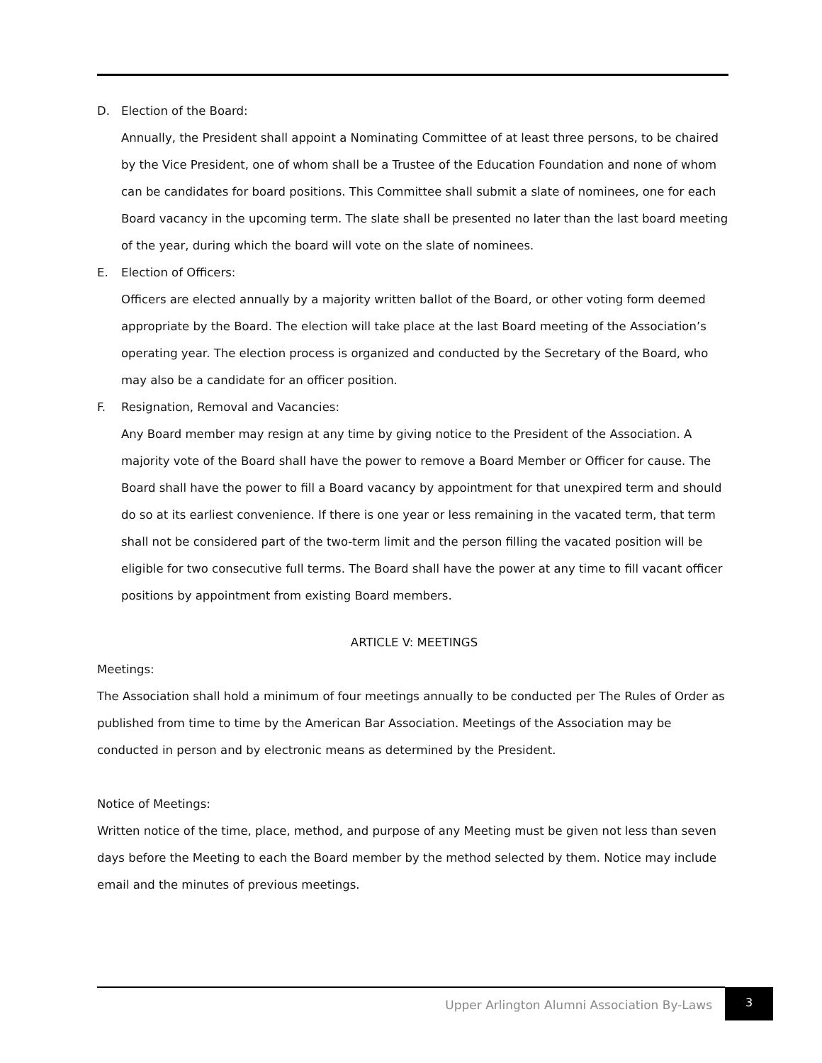D. Election of the Board:
Annually, the President shall appoint a Nominating Committee of at least three persons, to be chaired by the Vice President, one of whom shall be a Trustee of the Education Foundation and none of whom can be candidates for board positions. This Committee shall submit a slate of nominees, one for each Board vacancy in the upcoming term. The slate shall be presented no later than the last board meeting of the year, during which the board will vote on the slate of nominees.
E. Election of Officers:
Officers are elected annually by a majority written ballot of the Board, or other voting form deemed appropriate by the Board. The election will take place at the last Board meeting of the Association’s operating year. The election process is organized and conducted by the Secretary of the Board, who may also be a candidate for an officer position.
F. Resignation, Removal and Vacancies:
Any Board member may resign at any time by giving notice to the President of the Association. A majority vote of the Board shall have the power to remove a Board Member or Officer for cause. The Board shall have the power to fill a Board vacancy by appointment for that unexpired term and should do so at its earliest convenience. If there is one year or less remaining in the vacated term, that term shall not be considered part of the two-term limit and the person filling the vacated position will be eligible for two consecutive full terms. The Board shall have the power at any time to fill vacant officer positions by appointment from existing Board members.
ARTICLE V: MEETINGS
Meetings:
The Association shall hold a minimum of four meetings annually to be conducted per The Rules of Order as published from time to time by the American Bar Association. Meetings of the Association may be conducted in person and by electronic means as determined by the President.
Notice of Meetings:
Written notice of the time, place, method, and purpose of any Meeting must be given not less than seven days before the Meeting to each the Board member by the method selected by them. Notice may include email and the minutes of previous meetings.
Upper Arlington Alumni Association By-Laws
3